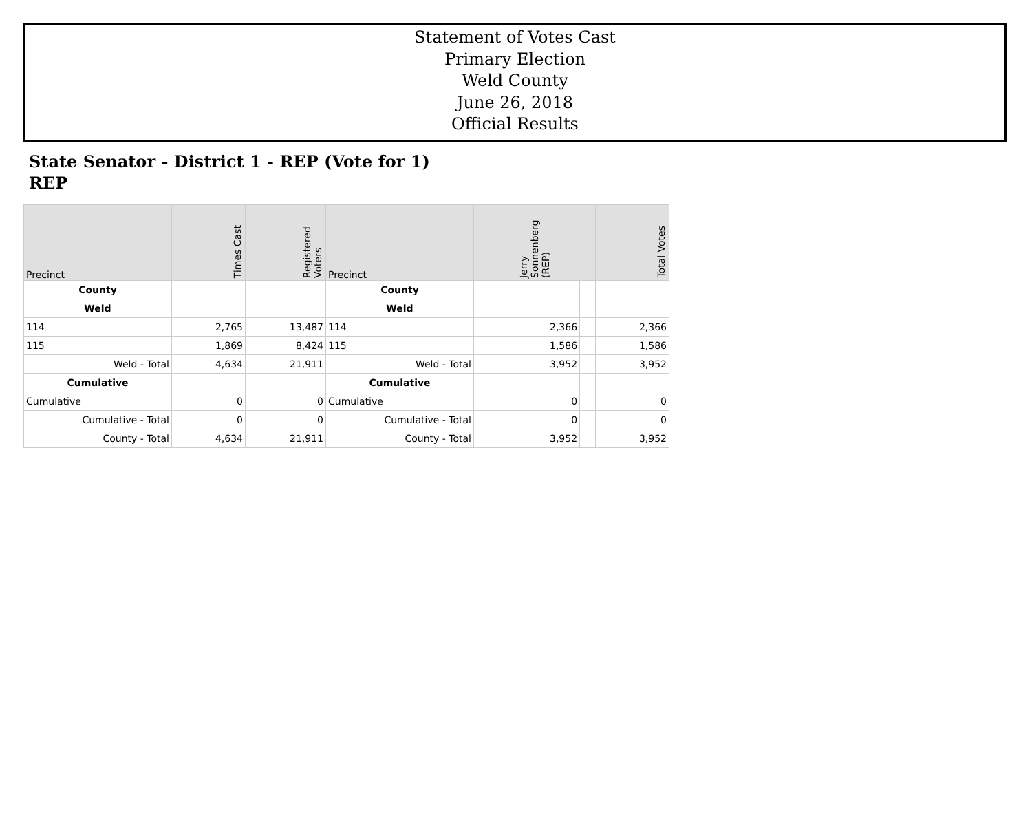Statement of Votes Cast
Primary Election
Weld County
June 26, 2018
Official Results
State Senator - District 1 - REP (Vote for 1)
REP
| Precinct | Times Cast | Registered Voters | Precinct | Jerry Sonnenberg (REP) | | Total Votes |
| --- | --- | --- | --- | --- | --- | --- |
| County | | | County | | | |
| Weld | | | Weld | | | |
| 114 | 2,765 | 13,487 | 114 | 2,366 | | 2,366 |
| 115 | 1,869 | 8,424 | 115 | 1,586 | | 1,586 |
| Weld - Total | 4,634 | 21,911 | Weld - Total | 3,952 | | 3,952 |
| Cumulative | | | Cumulative | | | |
| Cumulative | 0 | 0 | Cumulative | 0 | | 0 |
| Cumulative - Total | 0 | 0 | Cumulative - Total | 0 | | 0 |
| County - Total | 4,634 | 21,911 | County - Total | 3,952 | | 3,952 |